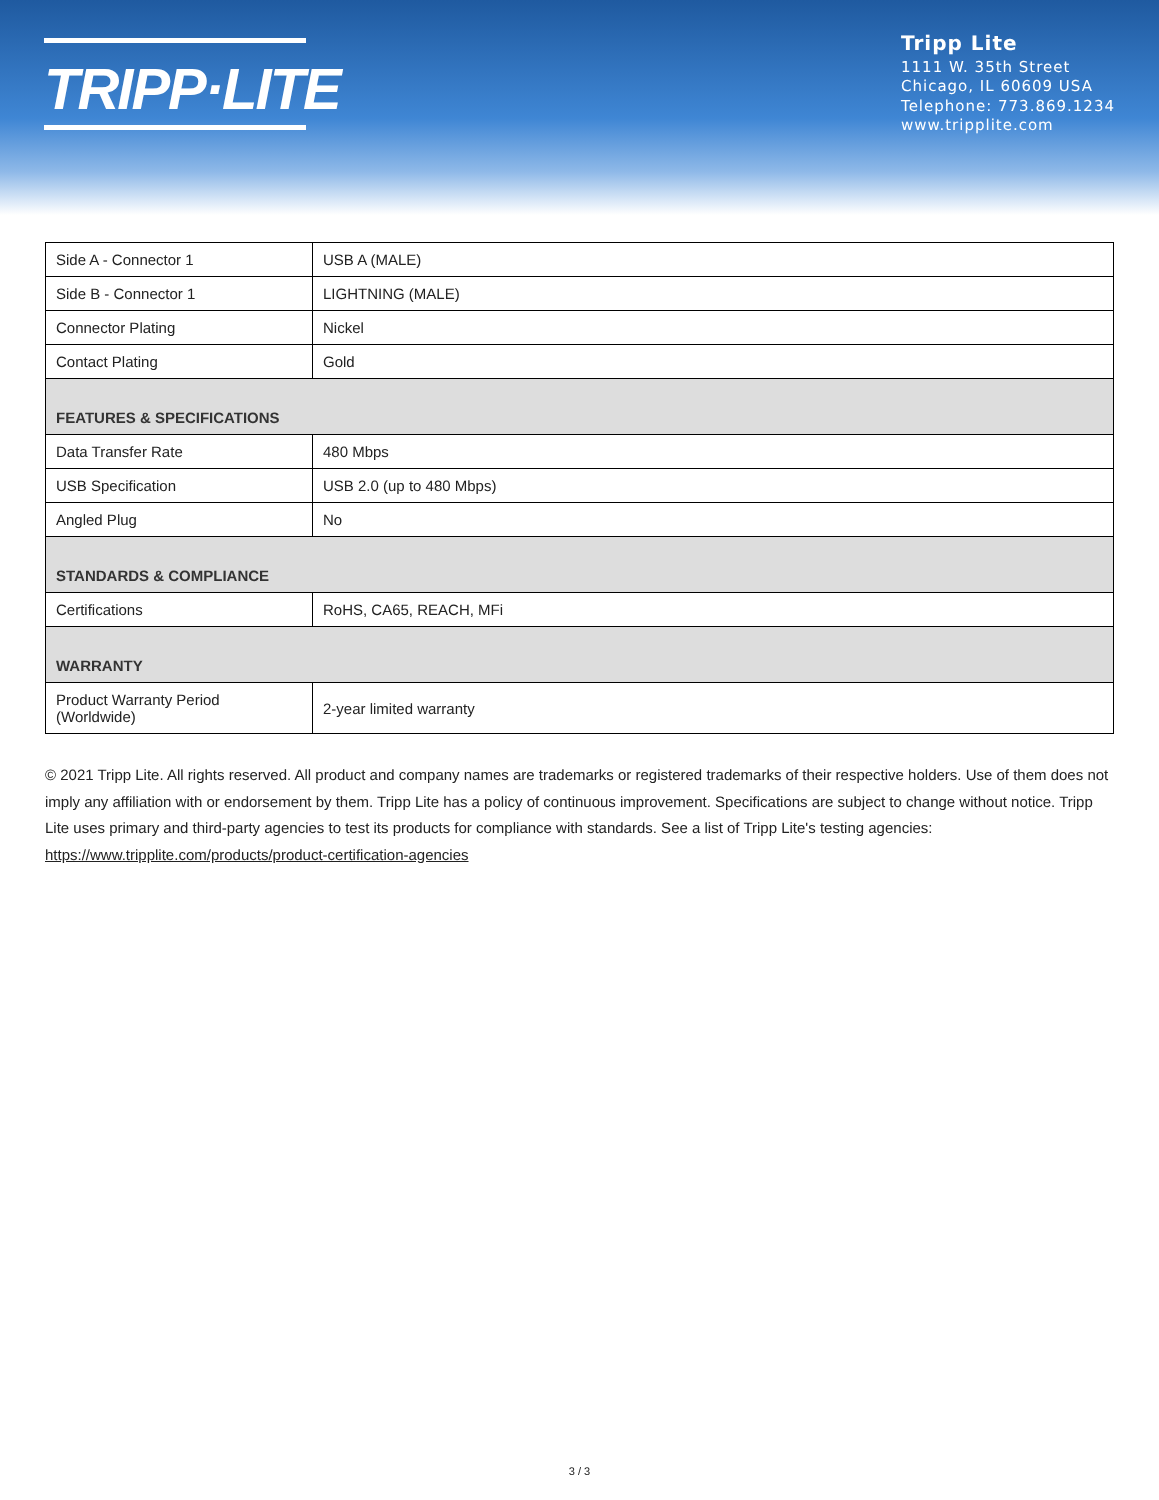TRIPP·LITE
Tripp Lite
1111 W. 35th Street
Chicago, IL 60609 USA
Telephone: 773.869.1234
www.tripplite.com
| Side A - Connector 1 | USB A (MALE) |
| Side B - Connector 1 | LIGHTNING (MALE) |
| Connector Plating | Nickel |
| Contact Plating | Gold |
| FEATURES & SPECIFICATIONS | |
| Data Transfer Rate | 480 Mbps |
| USB Specification | USB 2.0 (up to 480 Mbps) |
| Angled Plug | No |
| STANDARDS & COMPLIANCE | |
| Certifications | RoHS, CA65, REACH, MFi |
| WARRANTY | |
| Product Warranty Period (Worldwide) | 2-year limited warranty |
© 2021 Tripp Lite. All rights reserved. All product and company names are trademarks or registered trademarks of their respective holders. Use of them does not imply any affiliation with or endorsement by them. Tripp Lite has a policy of continuous improvement. Specifications are subject to change without notice. Tripp Lite uses primary and third-party agencies to test its products for compliance with standards. See a list of Tripp Lite's testing agencies: https://www.tripplite.com/products/product-certification-agencies
3 / 3